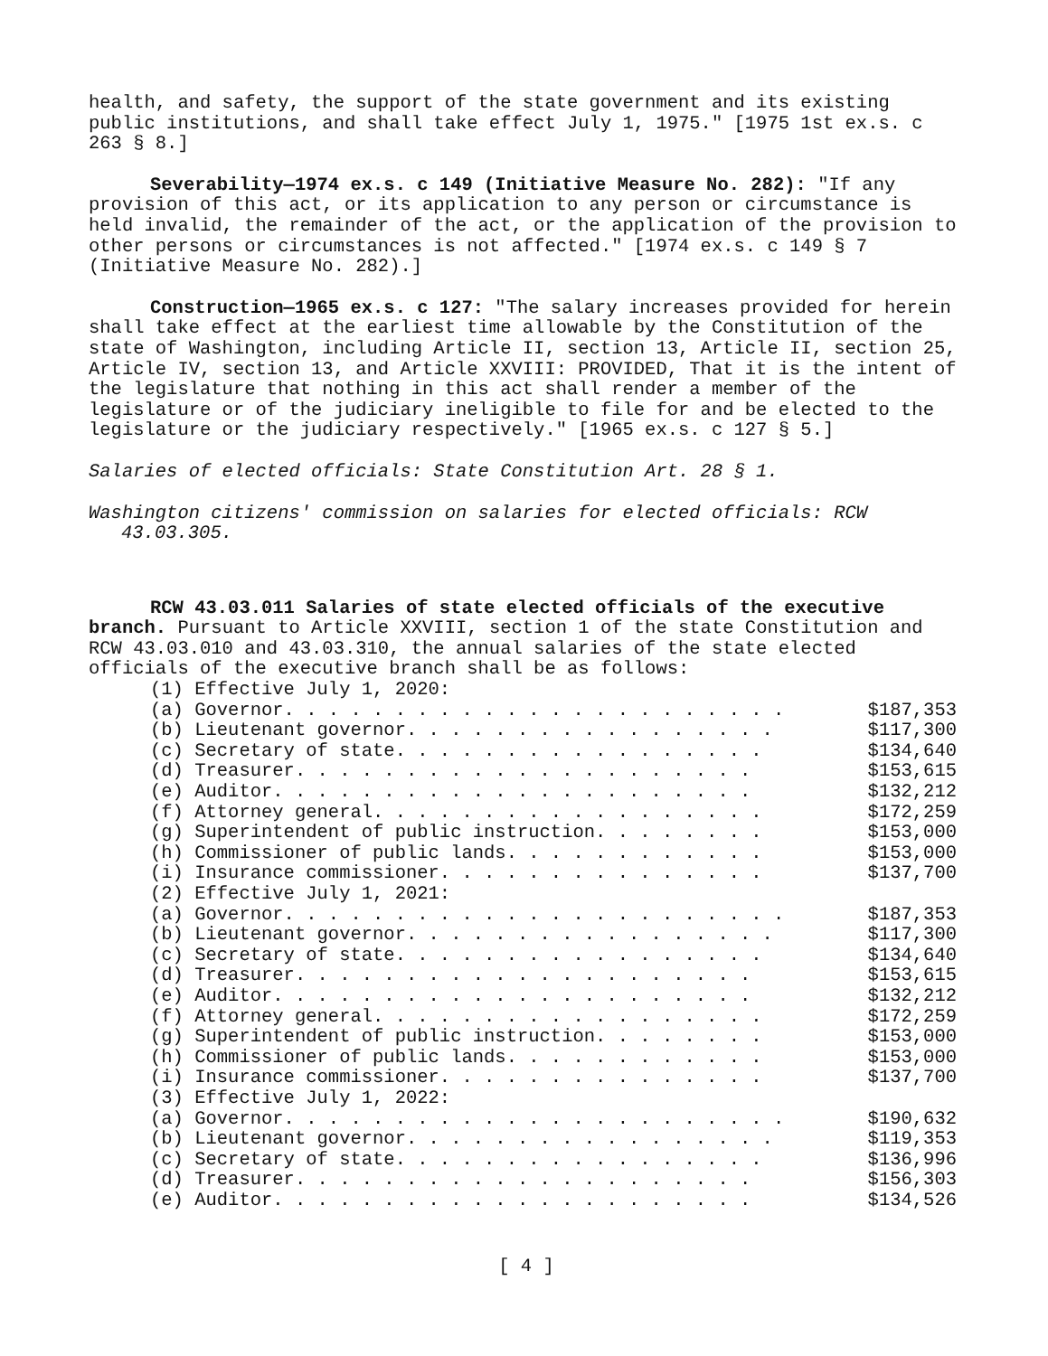health, and safety, the support of the state government and its existing public institutions, and shall take effect July 1, 1975." [1975 1st ex.s. c 263 § 8.]
Severability—1974 ex.s. c 149 (Initiative Measure No. 282): "If any provision of this act, or its application to any person or circumstance is held invalid, the remainder of the act, or the application of the provision to other persons or circumstances is not affected." [1974 ex.s. c 149 § 7 (Initiative Measure No. 282).]
Construction—1965 ex.s. c 127: "The salary increases provided for herein shall take effect at the earliest time allowable by the Constitution of the state of Washington, including Article II, section 13, Article II, section 25, Article IV, section 13, and Article XXVIII: PROVIDED, That it is the intent of the legislature that nothing in this act shall render a member of the legislature or of the judiciary ineligible to file for and be elected to the legislature or the judiciary respectively." [1965 ex.s. c 127 § 5.]
Salaries of elected officials: State Constitution Art. 28 § 1.
Washington citizens' commission on salaries for elected officials: RCW 43.03.305.
RCW 43.03.011 Salaries of state elected officials of the executive branch. Pursuant to Article XXVIII, section 1 of the state Constitution and RCW 43.03.010 and 43.03.310, the annual salaries of the state elected officials of the executive branch shall be as follows:
| (1) Effective July 1, 2020: | |
| (a) Governor. . . . . . . . . . . . . . . . . . . . . . . | $187,353 |
| (b) Lieutenant governor. . . . . . . . . . . . . . . . . | $117,300 |
| (c) Secretary of state. . . . . . . . . . . . . . . . . | $134,640 |
| (d) Treasurer. . . . . . . . . . . . . . . . . . . . . | $153,615 |
| (e) Auditor. . . . . . . . . . . . . . . . . . . . . . | $132,212 |
| (f) Attorney general. . . . . . . . . . . . . . . . . . | $172,259 |
| (g) Superintendent of public instruction. . . . . . . . | $153,000 |
| (h) Commissioner of public lands. . . . . . . . . . . . | $153,000 |
| (i) Insurance commissioner. . . . . . . . . . . . . . . | $137,700 |
| (2) Effective July 1, 2021: | |
| (a) Governor. . . . . . . . . . . . . . . . . . . . . . . | $187,353 |
| (b) Lieutenant governor. . . . . . . . . . . . . . . . . | $117,300 |
| (c) Secretary of state. . . . . . . . . . . . . . . . . | $134,640 |
| (d) Treasurer. . . . . . . . . . . . . . . . . . . . . | $153,615 |
| (e) Auditor. . . . . . . . . . . . . . . . . . . . . . | $132,212 |
| (f) Attorney general. . . . . . . . . . . . . . . . . . | $172,259 |
| (g) Superintendent of public instruction. . . . . . . . | $153,000 |
| (h) Commissioner of public lands. . . . . . . . . . . . | $153,000 |
| (i) Insurance commissioner. . . . . . . . . . . . . . . | $137,700 |
| (3) Effective July 1, 2022: | |
| (a) Governor. . . . . . . . . . . . . . . . . . . . . . . | $190,632 |
| (b) Lieutenant governor. . . . . . . . . . . . . . . . . | $119,353 |
| (c) Secretary of state. . . . . . . . . . . . . . . . . | $136,996 |
| (d) Treasurer. . . . . . . . . . . . . . . . . . . . . | $156,303 |
| (e) Auditor. . . . . . . . . . . . . . . . . . . . . . | $134,526 |
[ 4 ]